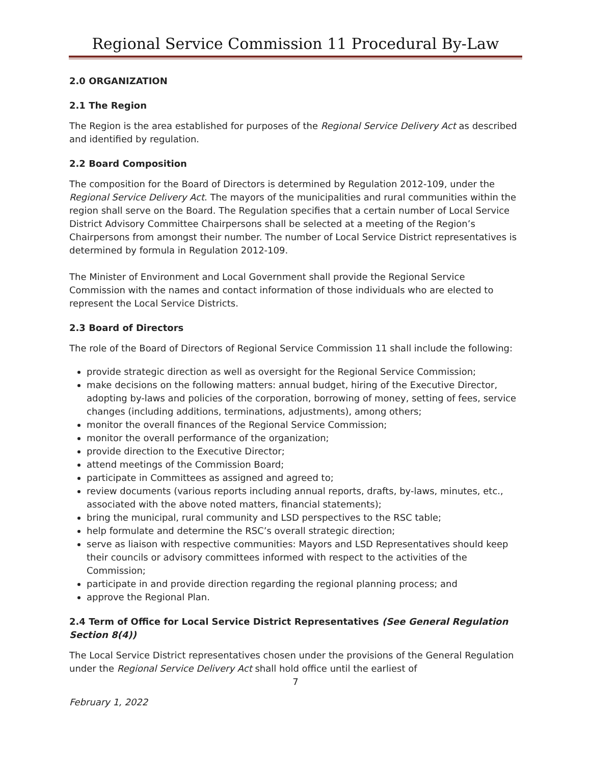Regional Service Commission 11 Procedural By-Law
2.0 ORGANIZATION
2.1 The Region
The Region is the area established for purposes of the Regional Service Delivery Act as described and identified by regulation.
2.2 Board Composition
The composition for the Board of Directors is determined by Regulation 2012-109, under the Regional Service Delivery Act. The mayors of the municipalities and rural communities within the region shall serve on the Board. The Regulation specifies that a certain number of Local Service District Advisory Committee Chairpersons shall be selected at a meeting of the Region’s Chairpersons from amongst their number. The number of Local Service District representatives is determined by formula in Regulation 2012-109.
The Minister of Environment and Local Government shall provide the Regional Service Commission with the names and contact information of those individuals who are elected to represent the Local Service Districts.
2.3 Board of Directors
The role of the Board of Directors of Regional Service Commission 11 shall include the following:
provide strategic direction as well as oversight for the Regional Service Commission;
make decisions on the following matters: annual budget, hiring of the Executive Director, adopting by-laws and policies of the corporation, borrowing of money, setting of fees, service changes (including additions, terminations, adjustments), among others;
monitor the overall finances of the Regional Service Commission;
monitor the overall performance of the organization;
provide direction to the Executive Director;
attend meetings of the Commission Board;
participate in Committees as assigned and agreed to;
review documents (various reports including annual reports, drafts, by-laws, minutes, etc., associated with the above noted matters, financial statements);
bring the municipal, rural community and LSD perspectives to the RSC table;
help formulate and determine the RSC’s overall strategic direction;
serve as liaison with respective communities: Mayors and LSD Representatives should keep their councils or advisory committees informed with respect to the activities of the Commission;
participate in and provide direction regarding the regional planning process; and
approve the Regional Plan.
2.4 Term of Office for Local Service District Representatives (See General Regulation Section 8(4))
The Local Service District representatives chosen under the provisions of the General Regulation under the Regional Service Delivery Act shall hold office until the earliest of
7
February 1, 2022